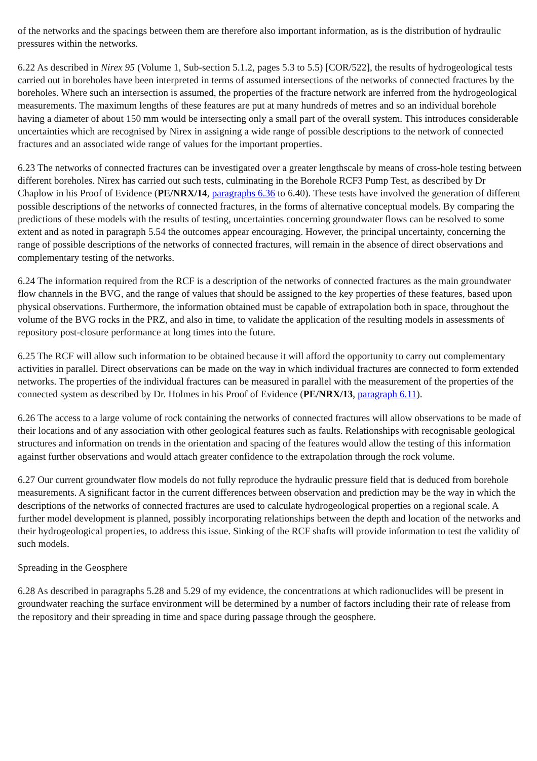of the networks and the spacings between them are therefore also important information, as is the distribution of hydraulic pressures within the networks.
6.22 As described in Nirex 95 (Volume 1, Sub-section 5.1.2, pages 5.3 to 5.5) [COR/522], the results of hydrogeological tests carried out in boreholes have been interpreted in terms of assumed intersections of the networks of connected fractures by the boreholes. Where such an intersection is assumed, the properties of the fracture network are inferred from the hydrogeological measurements. The maximum lengths of these features are put at many hundreds of metres and so an individual borehole having a diameter of about 150 mm would be intersecting only a small part of the overall system. This introduces considerable uncertainties which are recognised by Nirex in assigning a wide range of possible descriptions to the network of connected fractures and an associated wide range of values for the important properties.
6.23 The networks of connected fractures can be investigated over a greater lengthscale by means of cross-hole testing between different boreholes. Nirex has carried out such tests, culminating in the Borehole RCF3 Pump Test, as described by Dr Chaplow in his Proof of Evidence (PE/NRX/14, paragraphs 6.36 to 6.40). These tests have involved the generation of different possible descriptions of the networks of connected fractures, in the forms of alternative conceptual models. By comparing the predictions of these models with the results of testing, uncertainties concerning groundwater flows can be resolved to some extent and as noted in paragraph 5.54 the outcomes appear encouraging. However, the principal uncertainty, concerning the range of possible descriptions of the networks of connected fractures, will remain in the absence of direct observations and complementary testing of the networks.
6.24 The information required from the RCF is a description of the networks of connected fractures as the main groundwater flow channels in the BVG, and the range of values that should be assigned to the key properties of these features, based upon physical observations. Furthermore, the information obtained must be capable of extrapolation both in space, throughout the volume of the BVG rocks in the PRZ, and also in time, to validate the application of the resulting models in assessments of repository post-closure performance at long times into the future.
6.25 The RCF will allow such information to be obtained because it will afford the opportunity to carry out complementary activities in parallel. Direct observations can be made on the way in which individual fractures are connected to form extended networks. The properties of the individual fractures can be measured in parallel with the measurement of the properties of the connected system as described by Dr. Holmes in his Proof of Evidence (PE/NRX/13, paragraph 6.11).
6.26 The access to a large volume of rock containing the networks of connected fractures will allow observations to be made of their locations and of any association with other geological features such as faults. Relationships with recognisable geological structures and information on trends in the orientation and spacing of the features would allow the testing of this information against further observations and would attach greater confidence to the extrapolation through the rock volume.
6.27 Our current groundwater flow models do not fully reproduce the hydraulic pressure field that is deduced from borehole measurements. A significant factor in the current differences between observation and prediction may be the way in which the descriptions of the networks of connected fractures are used to calculate hydrogeological properties on a regional scale. A further model development is planned, possibly incorporating relationships between the depth and location of the networks and their hydrogeological properties, to address this issue. Sinking of the RCF shafts will provide information to test the validity of such models.
Spreading in the Geosphere
6.28 As described in paragraphs 5.28 and 5.29 of my evidence, the concentrations at which radionuclides will be present in groundwater reaching the surface environment will be determined by a number of factors including their rate of release from the repository and their spreading in time and space during passage through the geosphere.